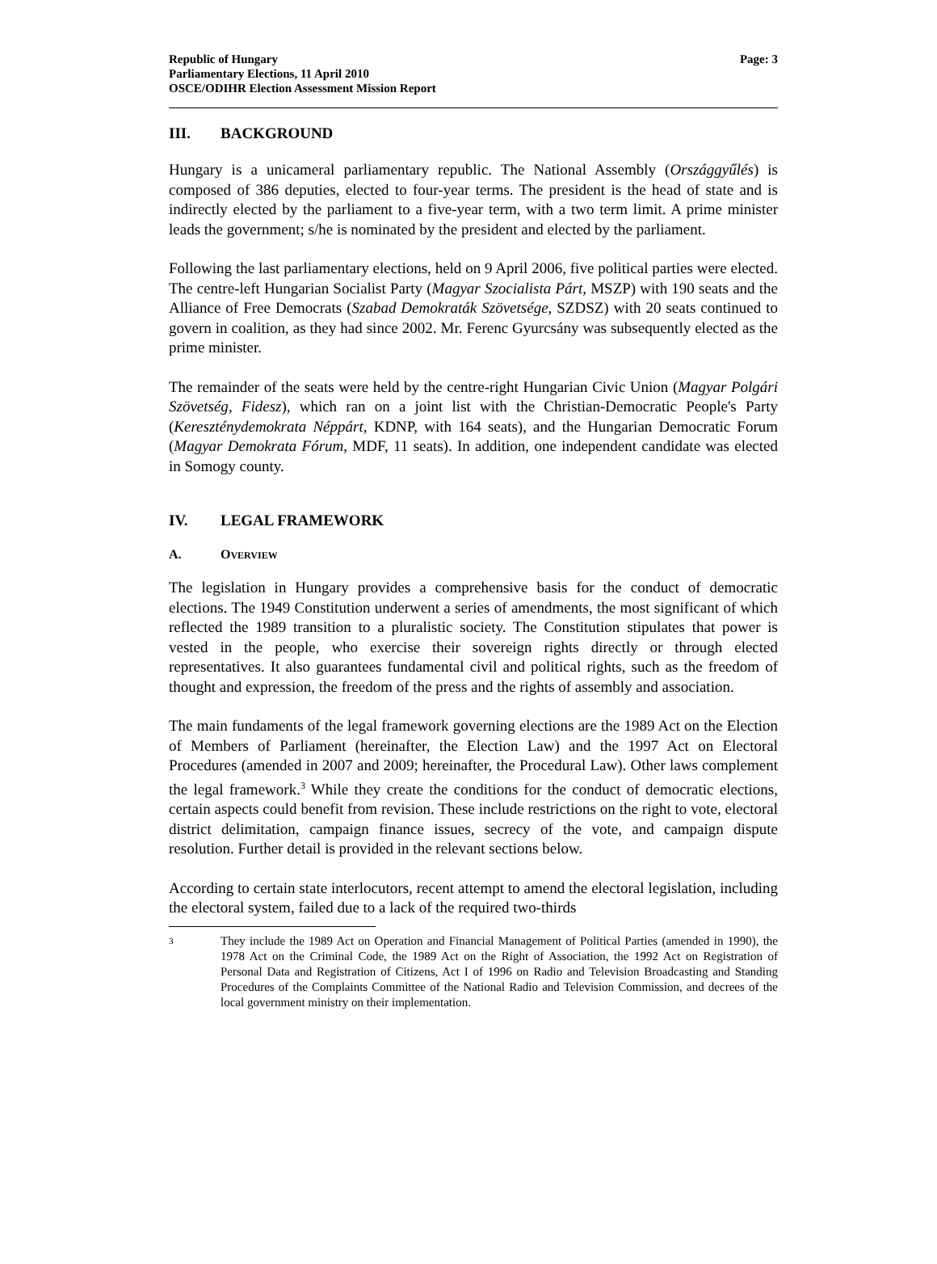Republic of Hungary
Parliamentary Elections, 11 April 2010
OSCE/ODIHR Election Assessment Mission Report
Page: 3
III. BACKGROUND
Hungary is a unicameral parliamentary republic. The National Assembly (Országgyűlés) is composed of 386 deputies, elected to four-year terms. The president is the head of state and is indirectly elected by the parliament to a five-year term, with a two term limit. A prime minister leads the government; s/he is nominated by the president and elected by the parliament.
Following the last parliamentary elections, held on 9 April 2006, five political parties were elected. The centre-left Hungarian Socialist Party (Magyar Szocialista Párt, MSZP) with 190 seats and the Alliance of Free Democrats (Szabad Demokraták Szövetsége, SZDSZ) with 20 seats continued to govern in coalition, as they had since 2002. Mr. Ferenc Gyurcsány was subsequently elected as the prime minister.
The remainder of the seats were held by the centre-right Hungarian Civic Union (Magyar Polgári Szövetség, Fidesz), which ran on a joint list with the Christian-Democratic People's Party (Kereszténydemokrata Néppárt, KDNP, with 164 seats), and the Hungarian Democratic Forum (Magyar Demokrata Fórum, MDF, 11 seats). In addition, one independent candidate was elected in Somogy county.
IV. LEGAL FRAMEWORK
A. OVERVIEW
The legislation in Hungary provides a comprehensive basis for the conduct of democratic elections. The 1949 Constitution underwent a series of amendments, the most significant of which reflected the 1989 transition to a pluralistic society. The Constitution stipulates that power is vested in the people, who exercise their sovereign rights directly or through elected representatives. It also guarantees fundamental civil and political rights, such as the freedom of thought and expression, the freedom of the press and the rights of assembly and association.
The main fundaments of the legal framework governing elections are the 1989 Act on the Election of Members of Parliament (hereinafter, the Election Law) and the 1997 Act on Electoral Procedures (amended in 2007 and 2009; hereinafter, the Procedural Law). Other laws complement the legal framework.<sup>3</sup> While they create the conditions for the conduct of democratic elections, certain aspects could benefit from revision. These include restrictions on the right to vote, electoral district delimitation, campaign finance issues, secrecy of the vote, and campaign dispute resolution. Further detail is provided in the relevant sections below.
According to certain state interlocutors, recent attempt to amend the electoral legislation, including the electoral system, failed due to a lack of the required two-thirds
<sup>3</sup>
They include the 1989 Act on Operation and Financial Management of Political Parties (amended in 1990), the 1978 Act on the Criminal Code, the 1989 Act on the Right of Association, the 1992 Act on Registration of Personal Data and Registration of Citizens, Act I of 1996 on Radio and Television Broadcasting and Standing Procedures of the Complaints Committee of the National Radio and Television Commission, and decrees of the local government ministry on their implementation.